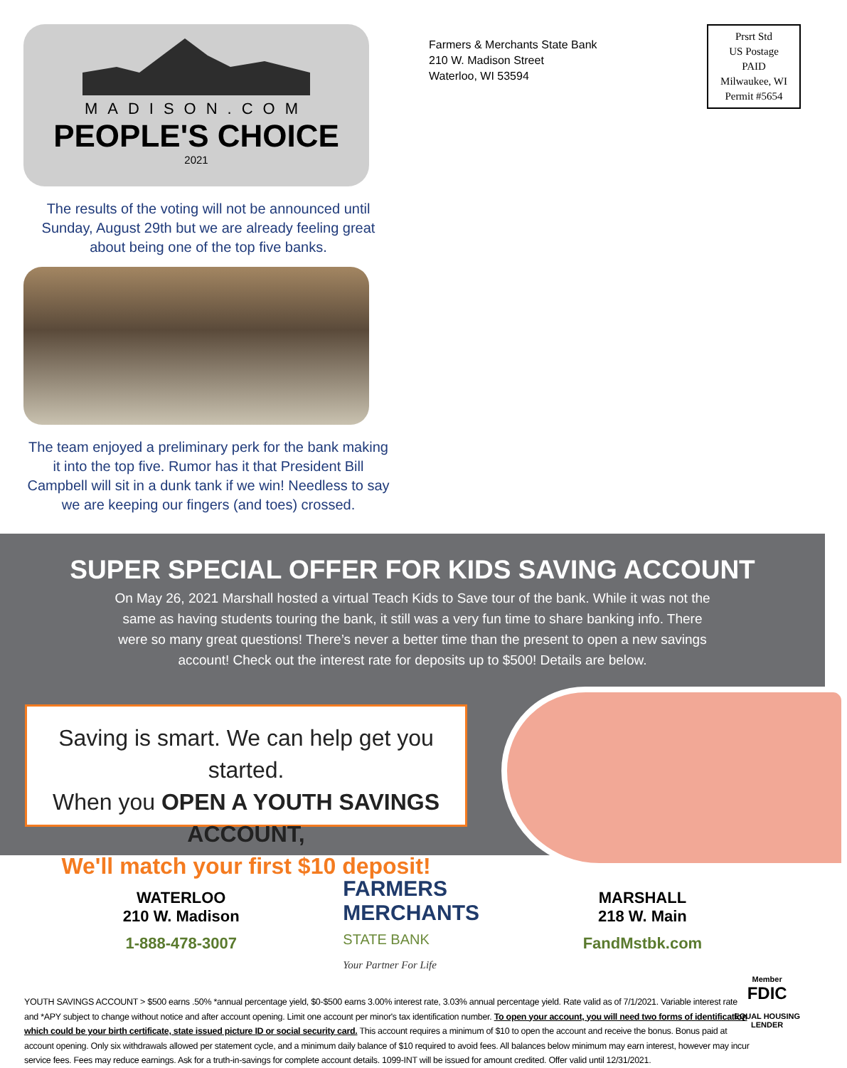MADISON.COM
PEOPLE'S CHOICE
2021
The results of the voting will not be announced until Sunday, August 29th but we are already feeling great about being one of the top five banks.
The team enjoyed a preliminary perk for the bank making it into the top five. Rumor has it that President Bill Campbell will sit in a dunk tank if we win! Needless to say we are keeping our fingers (and toes) crossed.
Farmers & Merchants State Bank
210 W. Madison Street
Waterloo, WI 53594
Prsrt Std
US Postage
PAID
Milwaukee, WI
Permit #5654
SUPER SPECIAL OFFER FOR KIDS SAVING ACCOUNT
On May 26, 2021 Marshall hosted a virtual Teach Kids to Save tour of the bank. While it was not the same as having students touring the bank, it still was a very fun time to share banking info. There were so many great questions! There’s never a better time than the present to open a new savings account! Check out the interest rate for deposits up to $500! Details are below.
Saving is smart. We can help get you started.
When you OPEN A YOUTH SAVINGS ACCOUNT,
We'll match your first $10 deposit!
WATERLOO
210 W. Madison
1-888-478-3007
FARMERS
MERCHANTS
STATE BANK
Your Partner For Life
MARSHALL
218 W. Main
FandMstbk.com
Member
FDIC
EQUAL HOUSING
LENDER
YOUTH SAVINGS ACCOUNT > $500 earns .50% *annual percentage yield, $0-$500 earns 3.00% interest rate, 3.03% annual percentage yield. Rate valid as of 7/1/2021. Variable interest rate and *APY subject to change without notice and after account opening. Limit one account per minor's tax identification number. To open your account, you will need two forms of identification which could be your birth certificate, state issued picture ID or social security card. This account requires a minimum of $10 to open the account and receive the bonus. Bonus paid at account opening. Only six withdrawals allowed per statement cycle, and a minimum daily balance of $10 required to avoid fees. All balances below minimum may earn interest, however may incur service fees. Fees may reduce earnings. Ask for a truth-in-savings for complete account details. 1099-INT will be issued for amount credited. Offer valid until 12/31/2021.